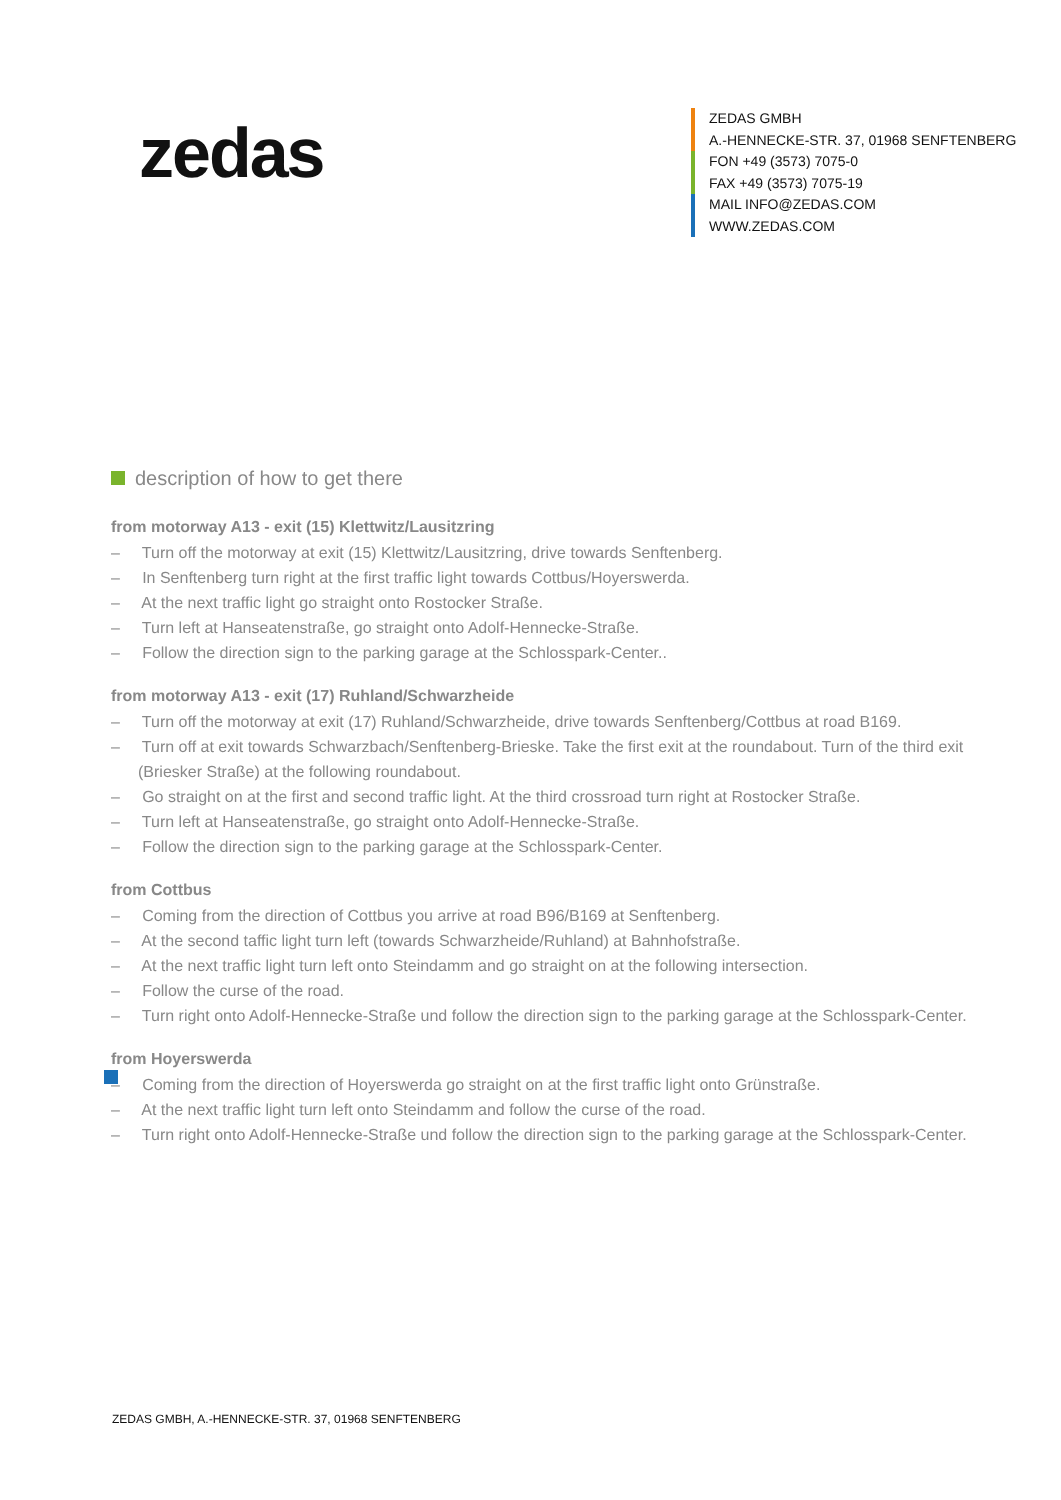zedas
ZEDAS GMBH
A.-HENNECKE-STR. 37, 01968 SENFTENBERG
FON +49 (3573) 7075-0
FAX +49 (3573) 7075-19
MAIL INFO@ZEDAS.COM
WWW.ZEDAS.COM
description of how to get there
from motorway A13 - exit (15) Klettwitz/Lausitzring
– Turn off the motorway at exit (15) Klettwitz/Lausitzring, drive towards Senftenberg.
– In Senftenberg turn right at the first traffic light towards Cottbus/Hoyerswerda.
– At the next traffic light go straight onto Rostocker Straße.
– Turn left at Hanseatenstraße, go straight onto Adolf-Hennecke-Straße.
– Follow the direction sign to the parking garage at the Schlosspark-Center..
from motorway A13 - exit (17) Ruhland/Schwarzheide
– Turn off the motorway at exit (17) Ruhland/Schwarzheide, drive towards Senftenberg/Cottbus at road B169.
– Turn off at exit towards Schwarzbach/Senftenberg-Brieske. Take the first exit at the roundabout. Turn of the third exit (Briesker Straße) at the following roundabout.
– Go straight on at the first and second traffic light. At the third crossroad turn right at Rostocker Straße.
– Turn left at Hanseatenstraße, go straight onto Adolf-Hennecke-Straße.
– Follow the direction sign to the parking garage at the Schlosspark-Center.
from Cottbus
– Coming from the direction of Cottbus you arrive at road B96/B169 at Senftenberg.
– At the second taffic light turn left (towards Schwarzheide/Ruhland) at Bahnhofstraße.
– At the next traffic light turn left onto Steindamm and go straight on at the following intersection.
– Follow the curse of the road.
– Turn right onto Adolf-Hennecke-Straße und follow the direction sign to the parking garage at the Schlosspark-Center.
from Hoyerswerda
– Coming from the direction of Hoyerswerda go straight on at the first traffic light onto Grünstraße.
– At the next traffic light turn left onto Steindamm and follow the curse of the road.
– Turn right onto Adolf-Hennecke-Straße und follow the direction sign to the parking garage at the Schlosspark-Center.
ZEDAS GMBH, A.-HENNECKE-STR. 37, 01968 SENFTENBERG